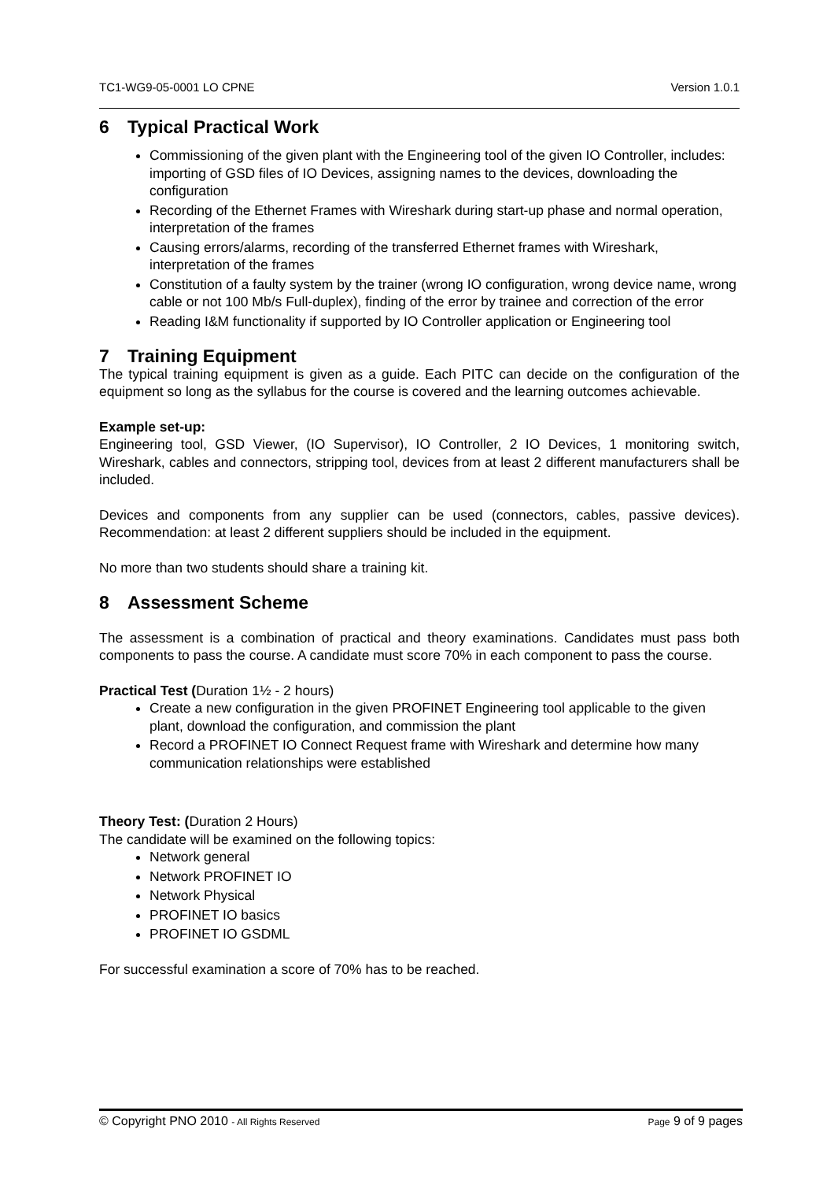TC1-WG9-05-0001 LO CPNE Version 1.0.1
6 Typical Practical Work
Commissioning of the given plant with the Engineering tool of the given IO Controller, includes: importing of GSD files of IO Devices, assigning names to the devices, downloading the configuration
Recording of the Ethernet Frames with Wireshark during start-up phase and normal operation, interpretation of the frames
Causing errors/alarms, recording of the transferred Ethernet frames with Wireshark, interpretation of the frames
Constitution of a faulty system by the trainer (wrong IO configuration, wrong device name, wrong cable or not 100 Mb/s Full-duplex), finding of the error by trainee and correction of the error
Reading I&M functionality if supported by IO Controller application or Engineering tool
7 Training Equipment
The typical training equipment is given as a guide. Each PITC can decide on the configuration of the equipment so long as the syllabus for the course is covered and the learning outcomes achievable.
Example set-up:
Engineering tool, GSD Viewer, (IO Supervisor), IO Controller, 2 IO Devices, 1 monitoring switch, Wireshark, cables and connectors, stripping tool, devices from at least 2 different manufacturers shall be included.
Devices and components from any supplier can be used (connectors, cables, passive devices). Recommendation: at least 2 different suppliers should be included in the equipment.
No more than two students should share a training kit.
8 Assessment Scheme
The assessment is a combination of practical and theory examinations. Candidates must pass both components to pass the course. A candidate must score 70% in each component to pass the course.
Practical Test (Duration 1½ - 2 hours)
Create a new configuration in the given PROFINET Engineering tool applicable to the given plant, download the configuration, and commission the plant
Record a PROFINET IO Connect Request frame with Wireshark and determine how many communication relationships were established
Theory Test: (Duration 2 Hours)
The candidate will be examined on the following topics:
Network general
Network PROFINET IO
Network Physical
PROFINET IO basics
PROFINET IO GSDML
For successful examination a score of 70% has to be reached.
© Copyright PNO 2010 - All Rights Reserved Page 9 of 9 pages